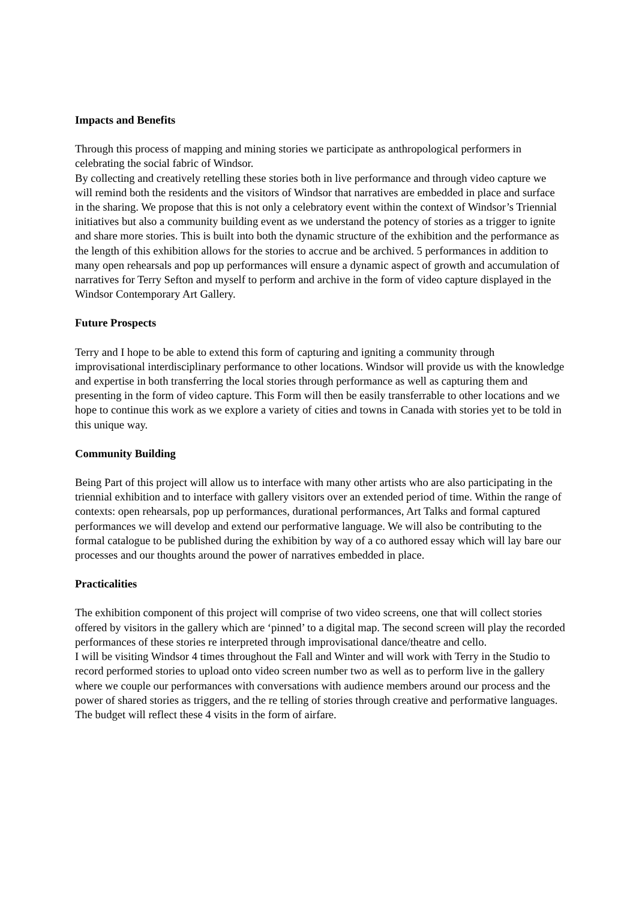Impacts and Benefits
Through this process of mapping and mining stories we participate as anthropological performers in celebrating the social fabric of Windsor.
By collecting and creatively retelling these stories both in live performance and through video capture we will remind both the residents and the visitors of Windsor that narratives are embedded in place and surface in the sharing. We propose that this is not only a celebratory event within the context of Windsor’s Triennial initiatives but also a community building event as we understand the potency of stories as a trigger to ignite and share more stories. This is built into both the dynamic structure of the exhibition and the performance as the length of this exhibition allows for the stories to accrue and be archived. 5 performances in addition to many open rehearsals and pop up performances will ensure a dynamic aspect of growth and accumulation of narratives for Terry Sefton and myself to perform and archive in the form of video capture displayed in the Windsor Contemporary Art Gallery.
Future Prospects
Terry and I hope to be able to extend this form of capturing and igniting a community through improvisational interdisciplinary performance to other locations. Windsor will provide us with the knowledge and expertise in both transferring the local stories through performance as well as capturing them and presenting in the form of video capture. This Form will then be easily transferrable to other locations and we hope to continue this work as we explore a variety of cities and towns in Canada with stories yet to be told in this unique way.
Community Building
Being Part of this project will allow us to interface with many other artists who are also participating in the triennial exhibition and to interface with gallery visitors over an extended period of time. Within the range of contexts: open rehearsals, pop up performances, durational performances, Art Talks and formal captured performances we will develop and extend our performative language. We will also be contributing to the formal catalogue to be published during the exhibition by way of a co authored essay which will lay bare our processes and our thoughts around the power of narratives embedded in place.
Practicalities
The exhibition component of this project will comprise of two video screens, one that will collect stories offered by visitors in the gallery which are ‘pinned’ to a digital map. The second screen will play the recorded performances of these stories re interpreted through improvisational dance/theatre and cello.
I will be visiting Windsor 4 times throughout the Fall and Winter and will work with Terry in the Studio to record performed stories to upload onto video screen number two as well as to perform live in the gallery where we couple our performances with conversations with audience members around our process and the power of shared stories as triggers, and the re telling of stories through creative and performative languages. The budget will reflect these 4 visits in the form of airfare.